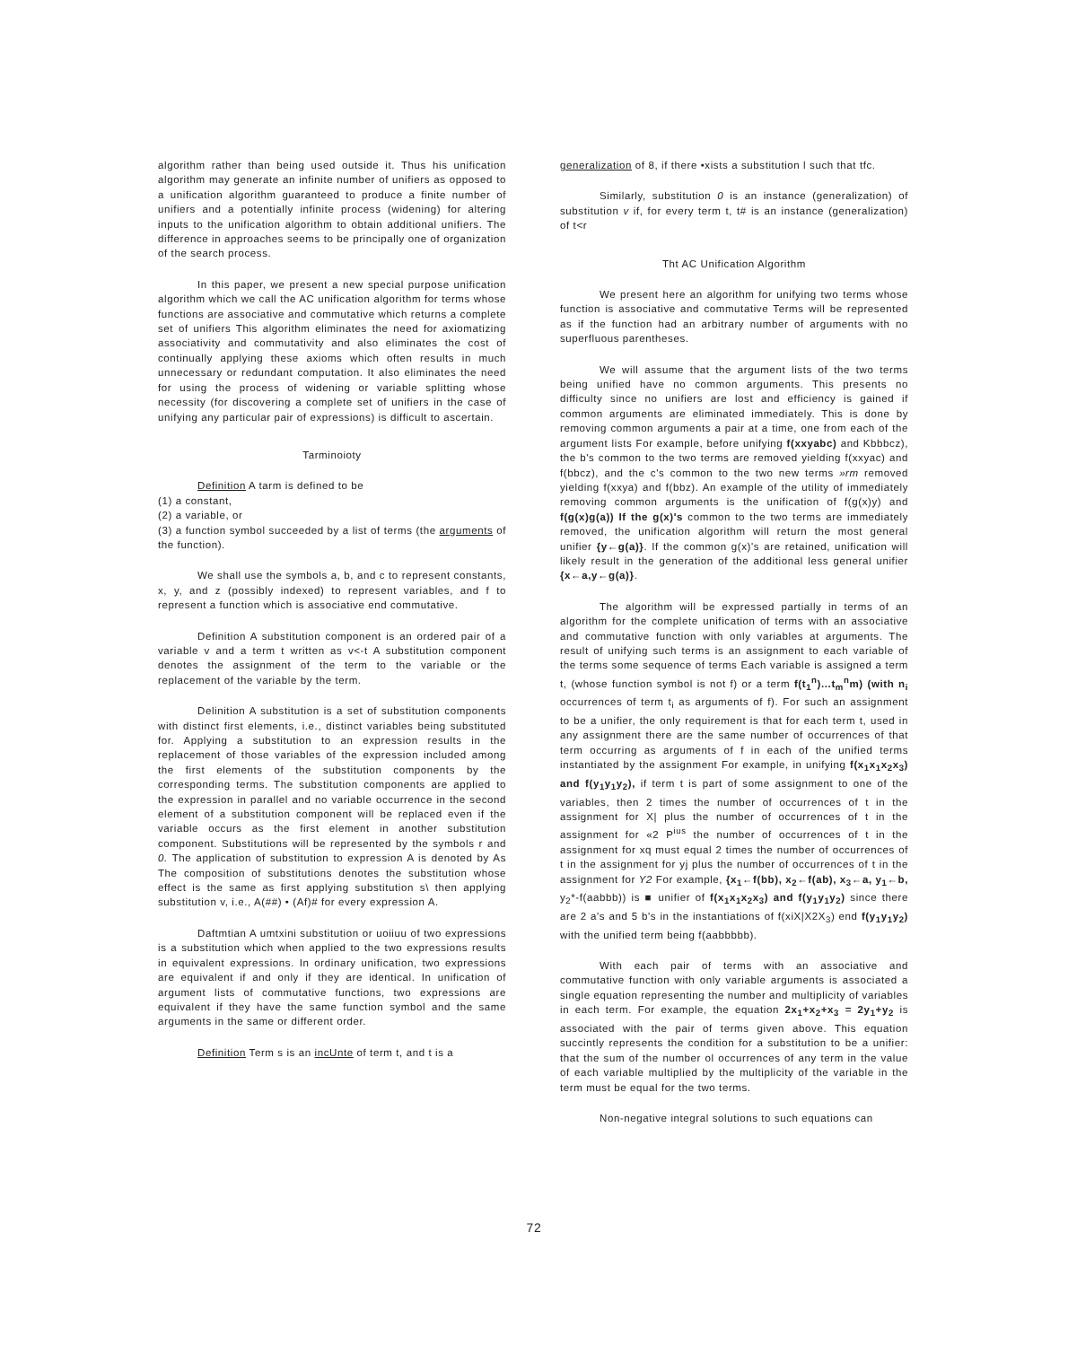algorithm rather than being used outside it. Thus his unification algorithm may generate an infinite number of unifiers as opposed to a unification algorithm guaranteed to produce a finite number of unifiers and a potentially infinite process (widening) for altering inputs to the unification algorithm to obtain additional unifiers. The difference in approaches seems to be principally one of organization of the search process.
In this paper, we present a new special purpose unification algorithm which we call the AC unification algorithm for terms whose functions are associative and commutative which returns a complete set of unifiers This algorithm eliminates the need for axiomatizing associativity and commutativity and also eliminates the cost of continually applying these axioms which often results in much unnecessary or redundant computation. It also eliminates the need for using the process of widening or variable splitting whose necessity (for discovering a complete set of unifiers in the case of unifying any particular pair of expressions) is difficult to ascertain.
Tarminoioty
Definition A tarm is defined to be
(1) a constant,
(2) a variable, or
(3) a function symbol succeeded by a list of terms (the arguments of the function).
We shall use the symbols a, b, and c to represent constants, x, y, and z (possibly indexed) to represent variables, and f to represent a function which is associative end commutative.
Definition A substitution component is an ordered pair of a variable v and a term t written as v<-t A substitution component denotes the assignment of the term to the variable or the replacement of the variable by the term.
Delinition A substitution is a set of substitution components with distinct first elements, i.e., distinct variables being substituted for. Applying a substitution to an expression results in the replacement of those variables of the expression included among the first elements of the substitution components by the corresponding terms. The substitution components are applied to the expression in parallel and no variable occurrence in the second element of a substitution component will be replaced even if the variable occurs as the first element in another substitution component. Substitutions will be represented by the symbols r and 0. The application of substitution to expression A is denoted by As The composition of substitutions denotes the substitution whose effect is the same as first applying substitution s\ then applying substitution v, i.e., A(##) • (Af)# for every expression A.
Daftmtian A umtxini substitution or uoiiuu of two expressions is a substitution which when applied to the two expressions results in equivalent expressions. In ordinary unification, two expressions are equivalent if and only if they are identical. In unification of argument lists of commutative functions, two expressions are equivalent if they have the same function symbol and the same arguments in the same or different order.
Definition Term s is an incUnte of term t, and t is a
generalization of 8, if there •xists a substitution l such that tfc.
Similarly, substitution 0 is an instance (generalization) of substitution v if, for every term t, t# is an instance (generalization) of t<r
Tht AC Unification Algorithm
We present here an algorithm for unifying two terms whose function is associative and commutative Terms will be represented as if the function had an arbitrary number of arguments with no superfluous parentheses.
We will assume that the argument lists of the two terms being unified have no common arguments. This presents no difficulty since no unifiers are lost and efficiency is gained if common arguments are eliminated immediately. This is done by removing common arguments a pair at a time, one from each of the argument lists For example, before unifying f(xxyabc) and Kbbbcz), the b's common to the two terms are removed yielding f(xxyac) and f(bbcz), and the c's common to the two new terms »rm removed yielding f(xxya) and f(bbz). An example of the utility of immediately removing common arguments is the unification of f(g(x)y) and f(g(x)g(a)) If the g(x)'s common to the two terms are immediately removed, the unification algorithm will return the most general unifier {y←g(a)}. If the common g(x)'s are retained, unification will likely result in the generation of the additional less general unifier {x←a,y←g(a)}.
The algorithm will be expressed partially in terms of an algorithm for the complete unification of terms with an associative and commutative function with only variables at arguments. The result of unifying such terms is an assignment to each variable of the terms some sequence of terms Each variable is assigned a term t, (whose function symbol is not f) or a term f(t<sub>1</sub><sup>n</sup>)...t<sub>m</sub><sup>n</sup>m) (with n<sub>i</sub> occurrences of term t<sub>i</sub> as arguments of f). For such an assignment to be a unifier, the only requirement is that for each term t, used in any assignment there are the same number of occurrences of that term occurring as arguments of f in each of the unified terms instantiated by the assignment For example, in unifying f(x<sub>1</sub>x<sub>1</sub>x<sub>2</sub>x<sub>3</sub>) and f(y<sub>1</sub>y<sub>1</sub>y<sub>2</sub>), if term t is part of some assignment to one of the variables, then 2 times the number of occurrences of t in the assignment for X| plus the number of occurrences of t in the assignment for «2 P<sup>ius</sup> the number of occurrences of t in the assignment for xq must equal 2 times the number of occurrences of t in the assignment for yj plus the number of occurrences of t in the assignment for Y2 For example, {x<sub>1</sub>←f(bb), x<sub>2</sub>←f(ab), x<sub>3</sub>←a, y<sub>1</sub>←b, y<sub>2</sub>*-f(aabbb)) is ■ unifier of f(x<sub>1</sub>x<sub>1</sub>x<sub>2</sub>x<sub>3</sub>) and f(y<sub>1</sub>y<sub>1</sub>y<sub>2</sub>) since there are 2 a's and 5 b's in the instantiations of f(xiX|X2X<sub>3</sub>) end f(y<sub>1</sub>y<sub>1</sub>y<sub>2</sub>) with the unified term being f(aabbbbb).
With each pair of terms with an associative and commutative function with only variable arguments is associated a single equation representing the number and multiplicity of variables in each term. For example, the equation 2x<sub>1</sub>+x<sub>2</sub>+x<sub>3</sub> = 2y<sub>1</sub>+y<sub>2</sub> is associated with the pair of terms given above. This equation succintly represents the condition for a substitution to be a unifier: that the sum of the number ol occurrences of any term in the value of each variable multiplied by the multiplicity of the variable in the term must be equal for the two terms.
Non-negative integral solutions to such equations can
72